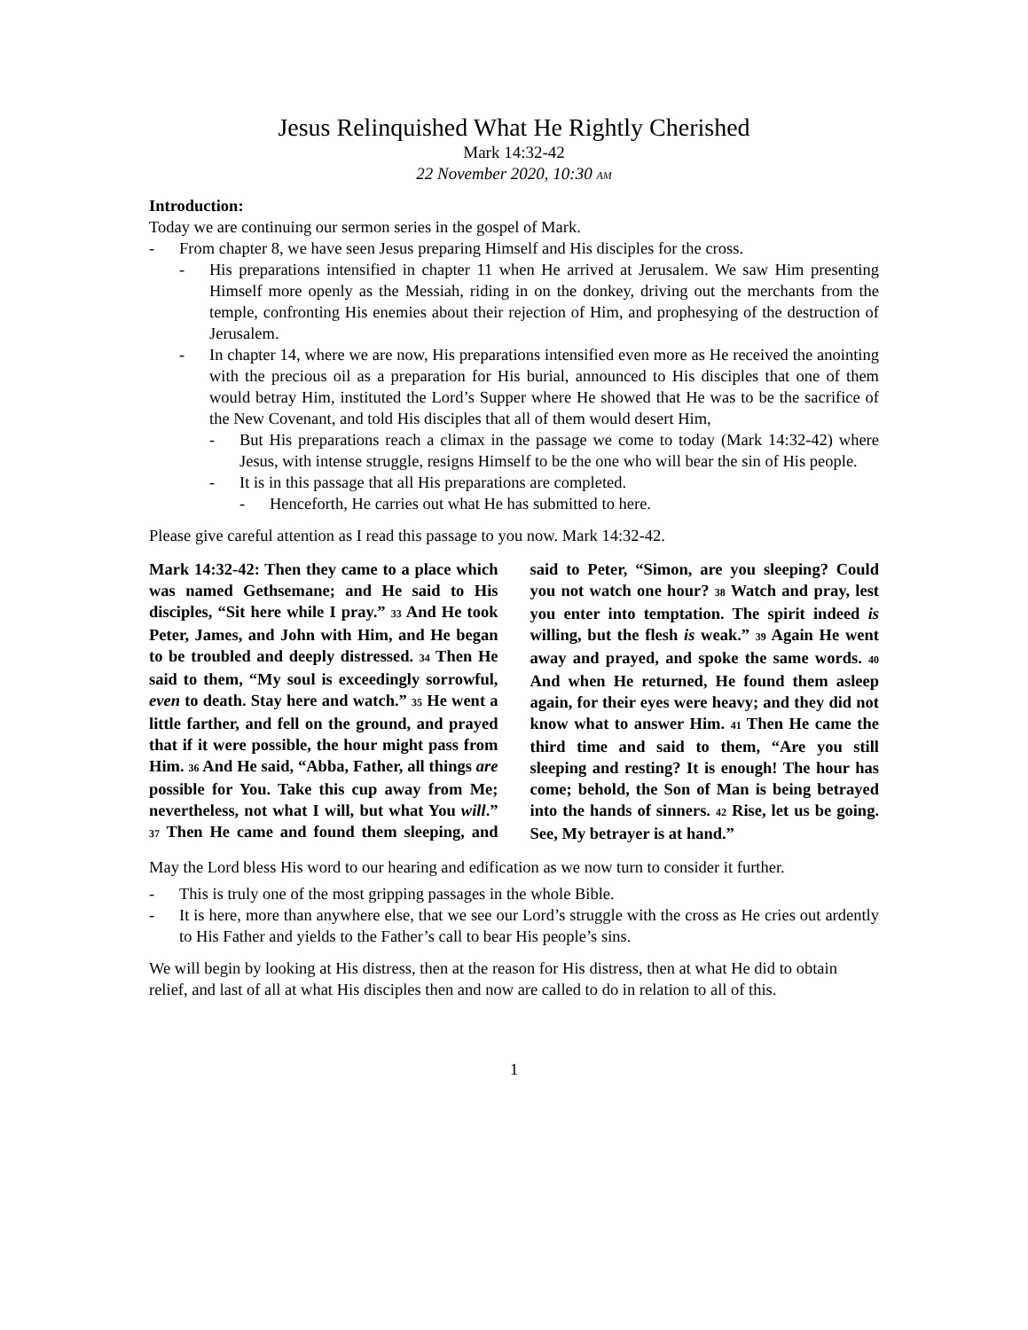Jesus Relinquished What He Rightly Cherished
Mark 14:32-42
22 November 2020, 10:30 AM
Introduction:
Today we are continuing our sermon series in the gospel of Mark.
- From chapter 8, we have seen Jesus preparing Himself and His disciples for the cross.
- His preparations intensified in chapter 11 when He arrived at Jerusalem. We saw Him presenting Himself more openly as the Messiah, riding in on the donkey, driving out the merchants from the temple, confronting His enemies about their rejection of Him, and prophesying of the destruction of Jerusalem.
- In chapter 14, where we are now, His preparations intensified even more as He received the anointing with the precious oil as a preparation for His burial, announced to His disciples that one of them would betray Him, instituted the Lord’s Supper where He showed that He was to be the sacrifice of the New Covenant, and told His disciples that all of them would desert Him,
- But His preparations reach a climax in the passage we come to today (Mark 14:32-42) where Jesus, with intense struggle, resigns Himself to be the one who will bear the sin of His people.
- It is in this passage that all His preparations are completed.
- Henceforth, He carries out what He has submitted to here.
Please give careful attention as I read this passage to you now. Mark 14:32-42.
Mark 14:32-42: Then they came to a place which was named Gethsemane; and He said to His disciples, “Sit here while I pray.” 33 And He took Peter, James, and John with Him, and He began to be troubled and deeply distressed. 34 Then He said to them, “My soul is exceedingly sorrowful, even to death. Stay here and watch.” 35 He went a little farther, and fell on the ground, and prayed that if it were possible, the hour might pass from Him. 36 And He said, “Abba, Father, all things are possible for You. Take this cup away from Me; nevertheless, not what I will, but what You will.” 37 Then He came and found them sleeping, and said to Peter, “Simon, are you sleeping? Could you not watch one hour? 38 Watch and pray, lest you enter into temptation. The spirit indeed is willing, but the flesh is weak.” 39 Again He went away and prayed, and spoke the same words. 40 And when He returned, He found them asleep again, for their eyes were heavy; and they did not know what to answer Him. 41 Then He came the third time and said to them, “Are you still sleeping and resting? It is enough! The hour has come; behold, the Son of Man is being betrayed into the hands of sinners. 42 Rise, let us be going. See, My betrayer is at hand.”
May the Lord bless His word to our hearing and edification as we now turn to consider it further.
- This is truly one of the most gripping passages in the whole Bible.
- It is here, more than anywhere else, that we see our Lord’s struggle with the cross as He cries out ardently to His Father and yields to the Father’s call to bear His people’s sins.
We will begin by looking at His distress, then at the reason for His distress, then at what He did to obtain relief, and last of all at what His disciples then and now are called to do in relation to all of this.
1